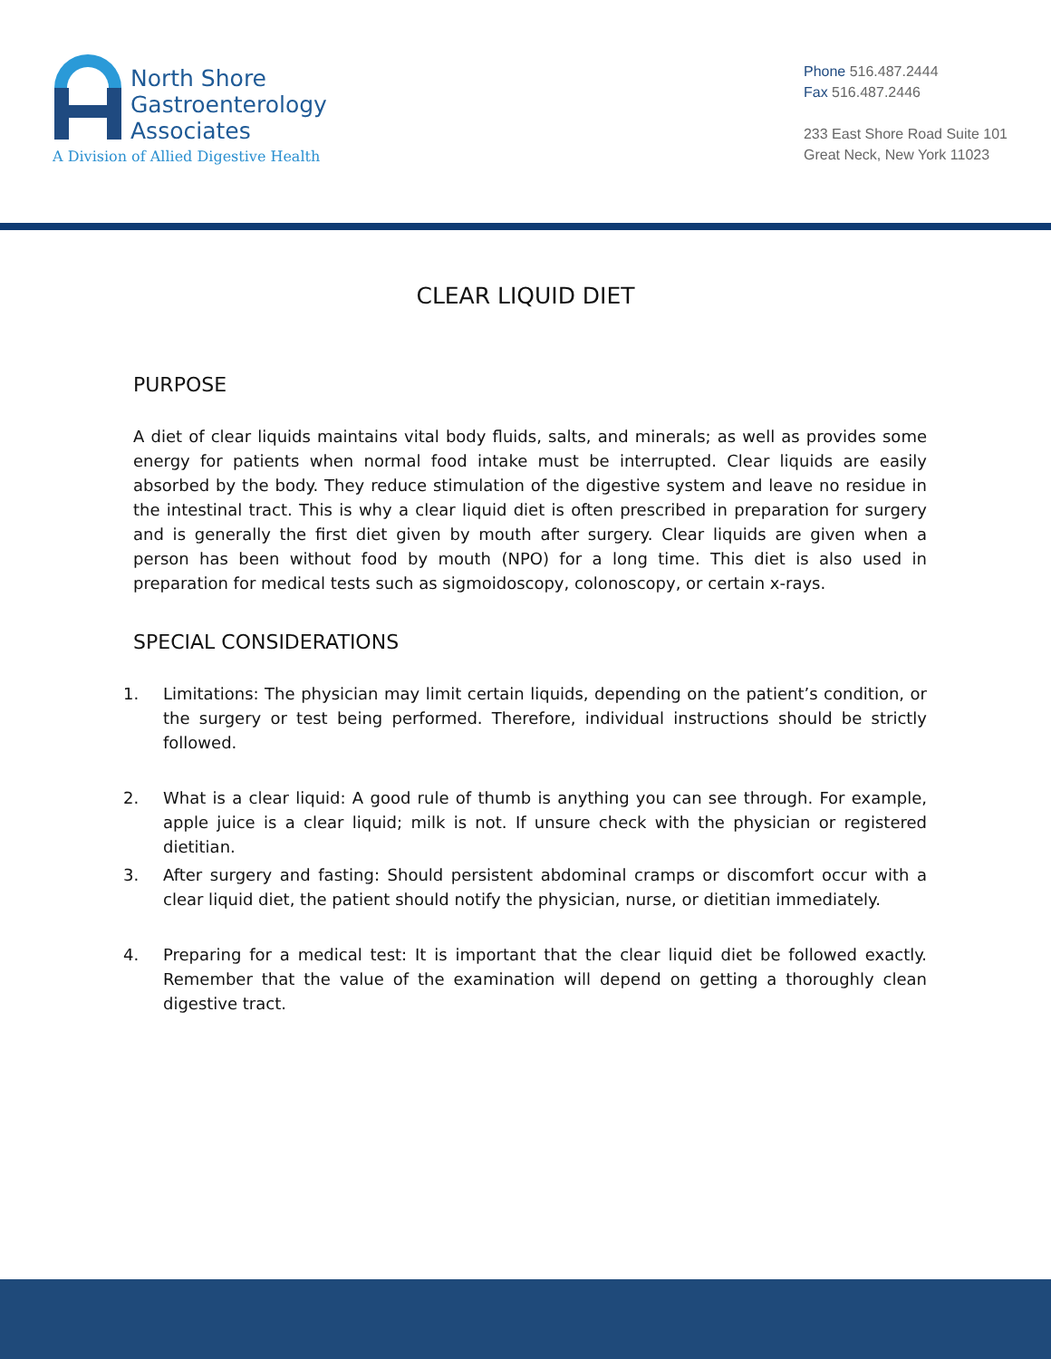North Shore
Gastroenterology
Associates
A Division of Allied Digestive Health
Phone 516.487.2444
Fax 516.487.2446
233 East Shore Road Suite 101
Great Neck, New York 11023
CLEAR LIQUID DIET
PURPOSE
A diet of clear liquids maintains vital body fluids, salts, and minerals; as well as provides some energy for patients when normal food intake must be interrupted. Clear liquids are easily absorbed by the body. They reduce stimulation of the digestive system and leave no residue in the intestinal tract. This is why a clear liquid diet is often prescribed in preparation for surgery and is generally the first diet given by mouth after surgery. Clear liquids are given when a person has been without food by mouth (NPO) for a long time. This diet is also used in preparation for medical tests such as sigmoidoscopy, colonoscopy, or certain x-rays.
SPECIAL CONSIDERATIONS
1. Limitations: The physician may limit certain liquids, depending on the patient’s condition, or the surgery or test being performed. Therefore, individual instructions should be strictly followed.
2. What is a clear liquid: A good rule of thumb is anything you can see through. For example, apple juice is a clear liquid; milk is not. If unsure check with the physician or registered dietitian.
3. After surgery and fasting: Should persistent abdominal cramps or discomfort occur with a clear liquid diet, the patient should notify the physician, nurse, or dietitian immediately.
4. Preparing for a medical test: It is important that the clear liquid diet be followed exactly. Remember that the value of the examination will depend on getting a thoroughly clean digestive tract.